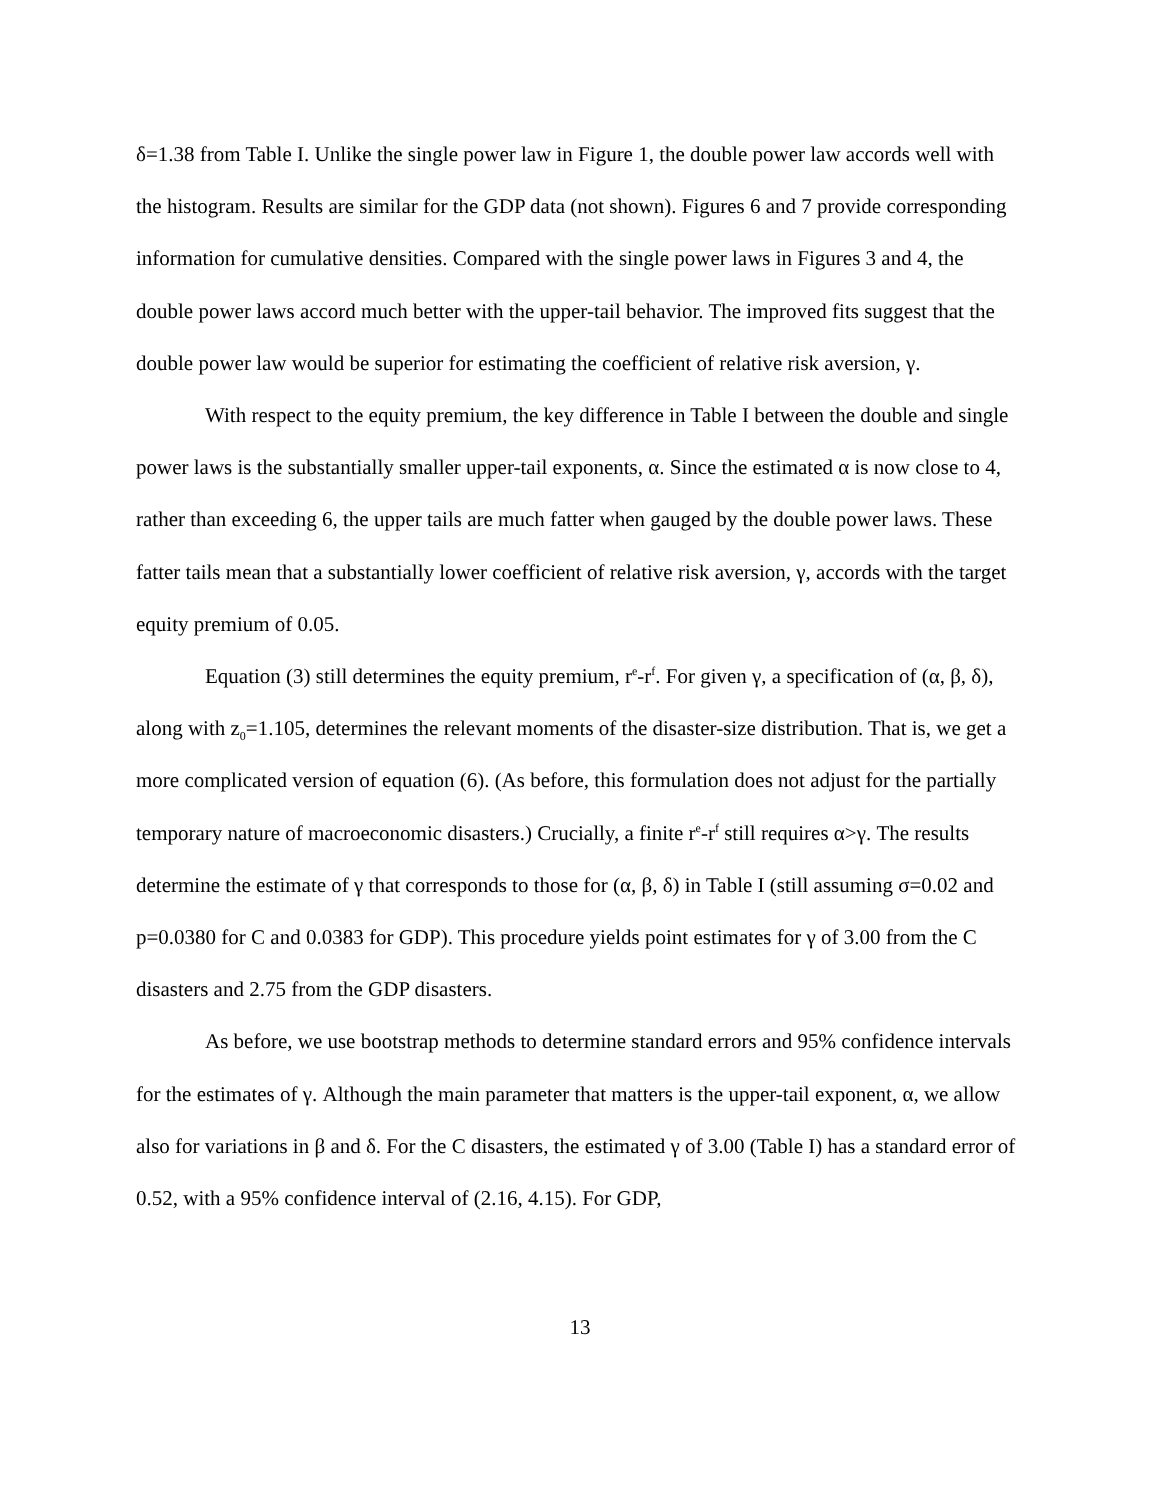δ=1.38 from Table I. Unlike the single power law in Figure 1, the double power law accords well with the histogram. Results are similar for the GDP data (not shown). Figures 6 and 7 provide corresponding information for cumulative densities. Compared with the single power laws in Figures 3 and 4, the double power laws accord much better with the upper-tail behavior. The improved fits suggest that the double power law would be superior for estimating the coefficient of relative risk aversion, γ.
With respect to the equity premium, the key difference in Table I between the double and single power laws is the substantially smaller upper-tail exponents, α. Since the estimated α is now close to 4, rather than exceeding 6, the upper tails are much fatter when gauged by the double power laws. These fatter tails mean that a substantially lower coefficient of relative risk aversion, γ, accords with the target equity premium of 0.05.
Equation (3) still determines the equity premium, r<sup>e</sup>-r<sup>f</sup>. For given γ, a specification of (α, β, δ), along with z<sub>0</sub>=1.105, determines the relevant moments of the disaster-size distribution. That is, we get a more complicated version of equation (6). (As before, this formulation does not adjust for the partially temporary nature of macroeconomic disasters.) Crucially, a finite r<sup>e</sup>-r<sup>f</sup> still requires α>γ. The results determine the estimate of γ that corresponds to those for (α, β, δ) in Table I (still assuming σ=0.02 and p=0.0380 for C and 0.0383 for GDP). This procedure yields point estimates for γ of 3.00 from the C disasters and 2.75 from the GDP disasters.
As before, we use bootstrap methods to determine standard errors and 95% confidence intervals for the estimates of γ. Although the main parameter that matters is the upper-tail exponent, α, we allow also for variations in β and δ. For the C disasters, the estimated γ of 3.00 (Table I) has a standard error of 0.52, with a 95% confidence interval of (2.16, 4.15). For GDP,
13